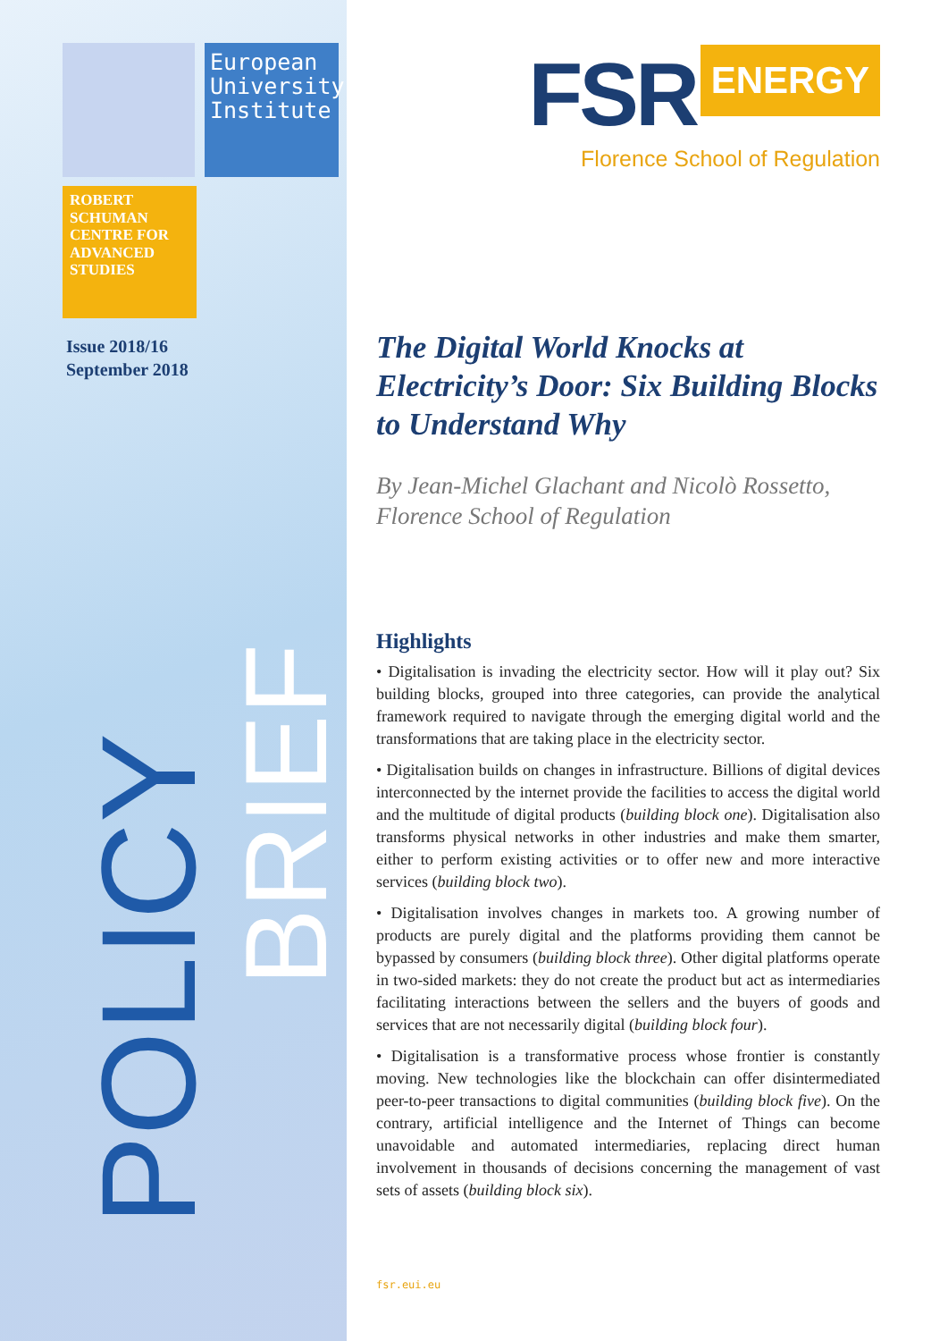European University Institute
ROBERT SCHUMAN CENTRE FOR ADVANCED STUDIES
Issue 2018/16
September 2018
POLICY
BRIEF
FSR ENERGY
Florence School of Regulation
The Digital World Knocks at Electricity’s Door: Six Building Blocks to Understand Why
By Jean-Michel Glachant and Nicolò Rossetto, Florence School of Regulation
Highlights
• Digitalisation is invading the electricity sector. How will it play out? Six building blocks, grouped into three categories, can provide the analytical framework required to navigate through the emerging digital world and the transformations that are taking place in the electricity sector.
• Digitalisation builds on changes in infrastructure. Billions of digital devices interconnected by the internet provide the facilities to access the digital world and the multitude of digital products (building block one). Digitalisation also transforms physical networks in other industries and make them smarter, either to perform existing activities or to offer new and more interactive services (building block two).
• Digitalisation involves changes in markets too. A growing number of products are purely digital and the platforms providing them cannot be bypassed by consumers (building block three). Other digital platforms operate in two-sided markets: they do not create the product but act as intermediaries facilitating interactions between the sellers and the buyers of goods and services that are not necessarily digital (building block four).
• Digitalisation is a transformative process whose frontier is constantly moving. New technologies like the blockchain can offer disintermediated peer-to-peer transactions to digital communities (building block five). On the contrary, artificial intelligence and the Internet of Things can become unavoidable and automated intermediaries, replacing direct human involvement in thousands of decisions concerning the management of vast sets of assets (building block six).
fsr.eui.eu